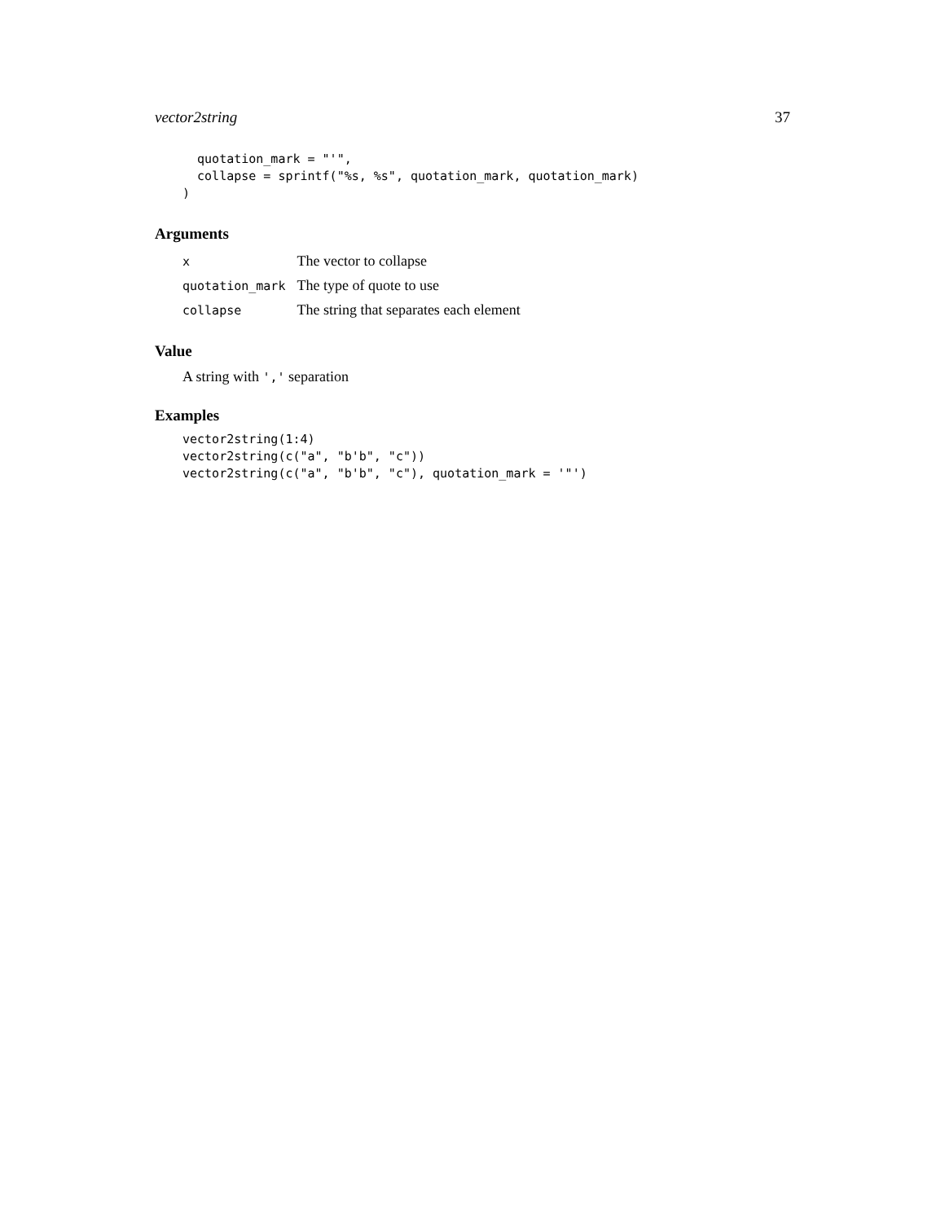vector2string 37
  quotation_mark = "'",
  collapse = sprintf("%s, %s", quotation_mark, quotation_mark)
)
Arguments
| x | The vector to collapse |
| quotation_mark | The type of quote to use |
| collapse | The string that separates each element |
Value
A string with ',' separation
Examples
vector2string(1:4)
vector2string(c("a", "b'b", "c"))
vector2string(c("a", "b'b", "c"), quotation_mark = '"')